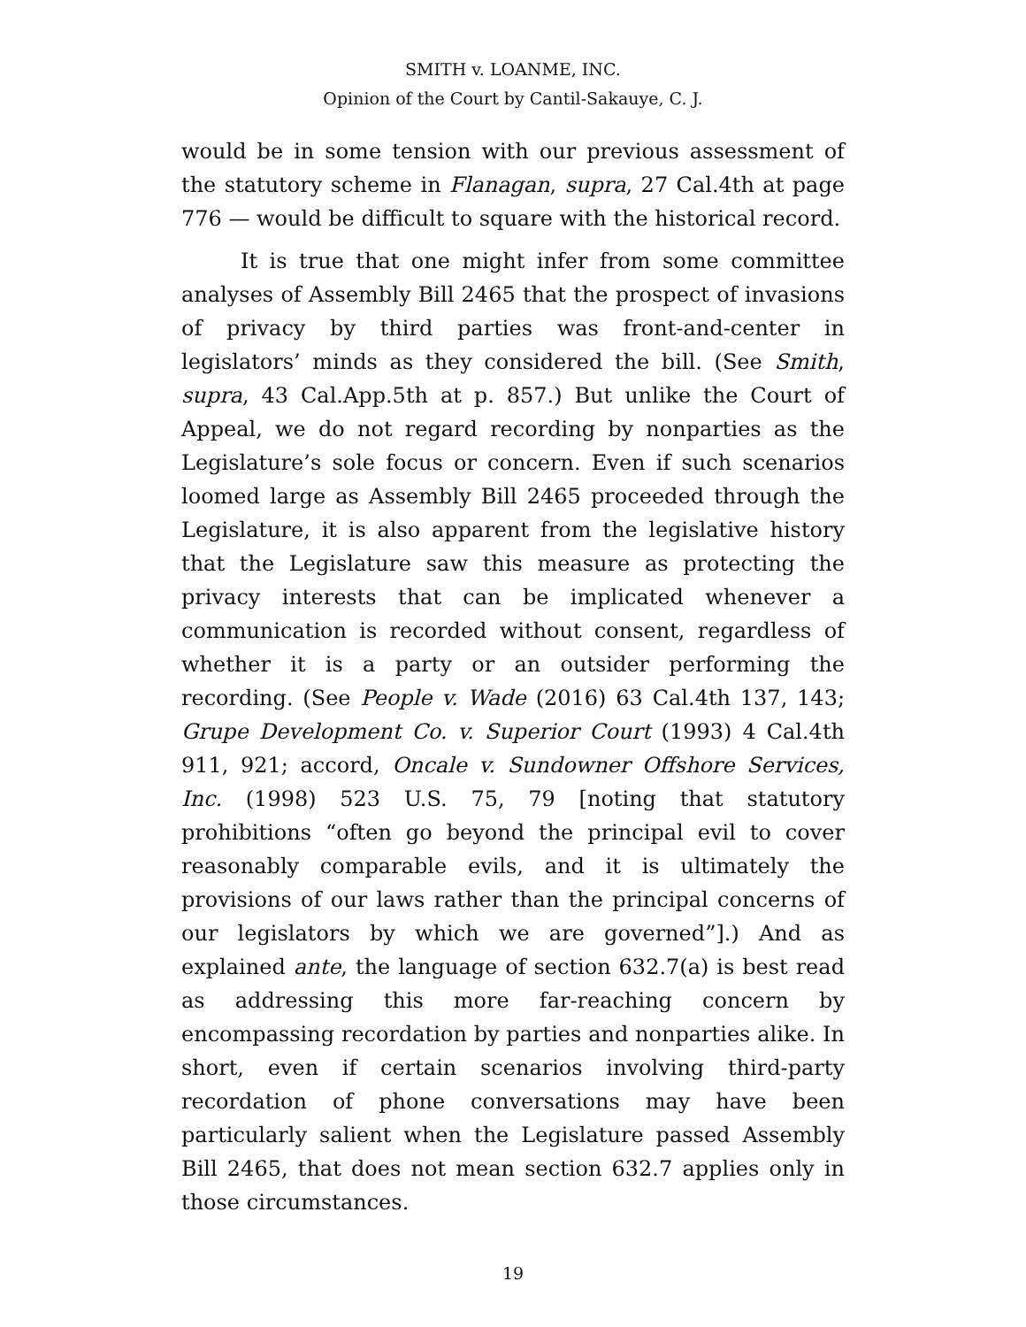SMITH v. LOANME, INC.
Opinion of the Court by Cantil-Sakauye, C. J.
would be in some tension with our previous assessment of the statutory scheme in Flanagan, supra, 27 Cal.4th at page 776 — would be difficult to square with the historical record.
It is true that one might infer from some committee analyses of Assembly Bill 2465 that the prospect of invasions of privacy by third parties was front-and-center in legislators’ minds as they considered the bill. (See Smith, supra, 43 Cal.App.5th at p. 857.) But unlike the Court of Appeal, we do not regard recording by nonparties as the Legislature’s sole focus or concern. Even if such scenarios loomed large as Assembly Bill 2465 proceeded through the Legislature, it is also apparent from the legislative history that the Legislature saw this measure as protecting the privacy interests that can be implicated whenever a communication is recorded without consent, regardless of whether it is a party or an outsider performing the recording. (See People v. Wade (2016) 63 Cal.4th 137, 143; Grupe Development Co. v. Superior Court (1993) 4 Cal.4th 911, 921; accord, Oncale v. Sundowner Offshore Services, Inc. (1998) 523 U.S. 75, 79 [noting that statutory prohibitions “often go beyond the principal evil to cover reasonably comparable evils, and it is ultimately the provisions of our laws rather than the principal concerns of our legislators by which we are governed”].) And as explained ante, the language of section 632.7(a) is best read as addressing this more far-reaching concern by encompassing recordation by parties and nonparties alike. In short, even if certain scenarios involving third-party recordation of phone conversations may have been particularly salient when the Legislature passed Assembly Bill 2465, that does not mean section 632.7 applies only in those circumstances.
19